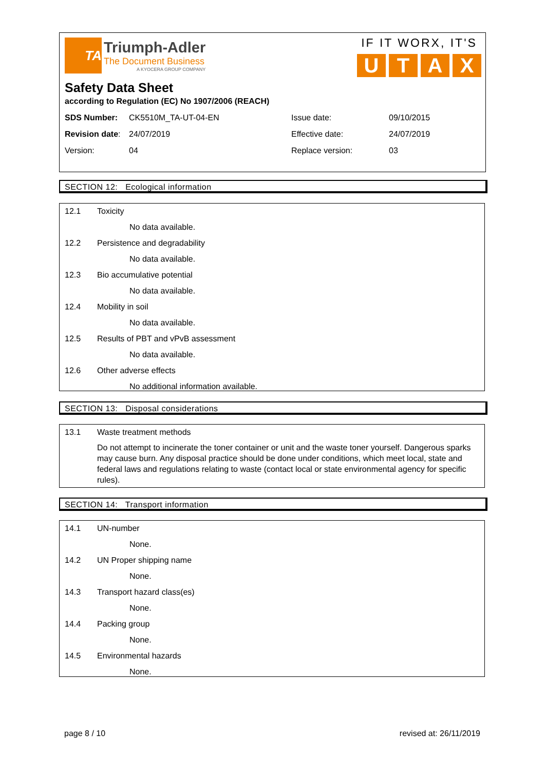TA
Triumph-Adler
The Document Business
A KYOCERA GROUP COMPANY
IF IT WORX, IT'S
UTAX
Safety Data Sheet
according to Regulation (EC) No 1907/2006 (REACH)
| SDS Number: | CK5510M_TA-UT-04-EN | Issue date: | 09/10/2015 |
| Revision date : | 24/07/2019 | Effective date: | 24/07/2019 |
| Version: | 04 | Replace version: | 03 |
SECTION 12: Ecological information
12.1 Toxicity
No data available.
12.2 Persistence and degradability
No data available.
12.3 Bio accumulative potential
No data available.
12.4 Mobility in soil
No data available.
12.5 Results of PBT and vPvB assessment
No data available.
12.6 Other adverse effects
No additional information available.
SECTION 13: Disposal considerations
13.1 Waste treatment methods
Do not attempt to incinerate the toner container or unit and the waste toner yourself. Dangerous sparks may cause burn. Any disposal practice should be done under conditions, which meet local, state and federal laws and regulations relating to waste (contact local or state environmental agency for specific rules).
SECTION 14: Transport information
14.1 UN-number
None.
14.2 UN Proper shipping name
None.
14.3 Transport hazard class(es)
None.
14.4 Packing group
None.
14.5 Environmental hazards
None.
page 8 / 10 revised at: 26/11/2019